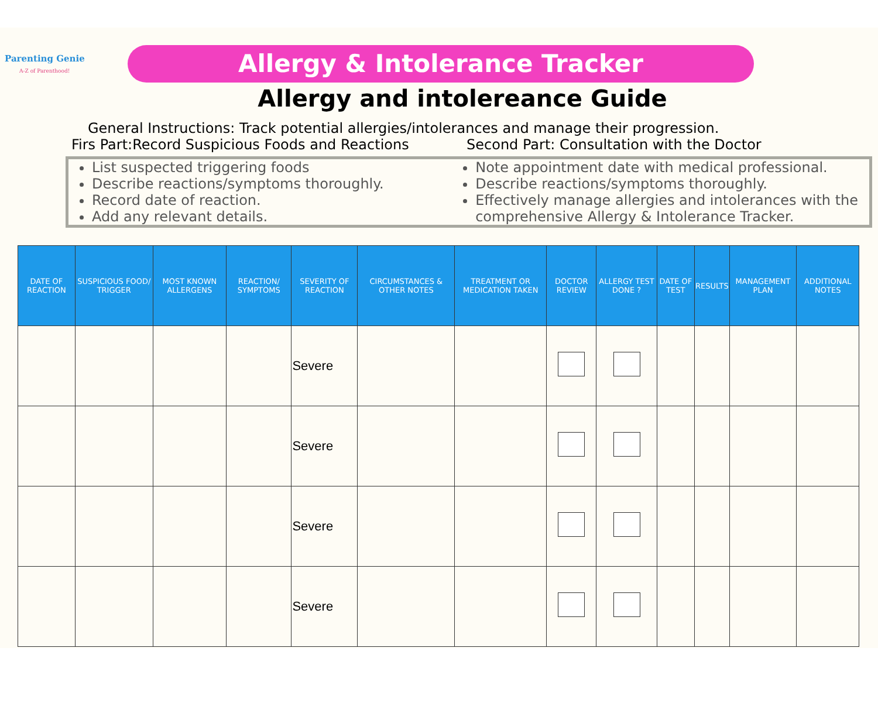Parenting Genie
A-Z of Parenthood!
Allergy & Intolerance Tracker
Allergy and intolereance Guide
General Instructions: Track potential allergies/intolerances and manage their progression.
Firs Part:Record Suspicious Foods and Reactions
Second Part: Consultation with the Doctor
List suspected triggering foods
Describe reactions/symptoms thoroughly.
Record date of reaction.
Add any relevant details.
Note appointment date with medical professional.
Describe reactions/symptoms thoroughly.
Effectively manage allergies and intolerances with the comprehensive Allergy & Intolerance Tracker.
| DATE OF REACTION | SUSPICIOUS FOOD/ TRIGGER | MOST KNOWN ALLERGENS | REACTION/ SYMPTOMS | SEVERITY OF REACTION | CIRCUMSTANCES & OTHER NOTES | TREATMENT OR MEDICATION TAKEN | DOCTOR REVIEW | ALLERGY TEST DONE ? | DATE OF TEST | RESULTS | MANAGEMENT PLAN | ADDITIONAL NOTES |
| --- | --- | --- | --- | --- | --- | --- | --- | --- | --- | --- | --- | --- |
| | | | | Severe | | | | | | | | |
| | | | | Severe | | | | | | | | |
| | | | | Severe | | | | | | | | |
| | | | | Severe | | | | | | | | |